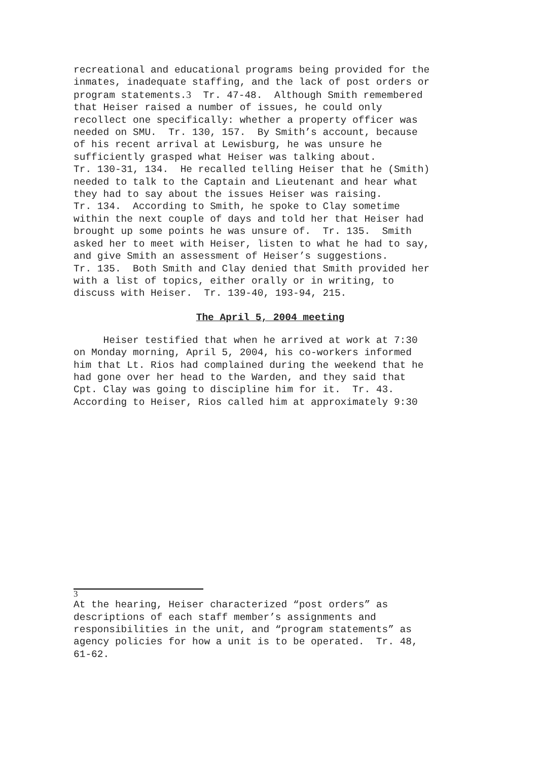recreational and educational programs being provided for the inmates, inadequate staffing, and the lack of post orders or program statements.3 Tr. 47-48. Although Smith remembered that Heiser raised a number of issues, he could only recollect one specifically: whether a property officer was needed on SMU. Tr. 130, 157. By Smith’s account, because of his recent arrival at Lewisburg, he was unsure he sufficiently grasped what Heiser was talking about. Tr. 130-31, 134. He recalled telling Heiser that he (Smith) needed to talk to the Captain and Lieutenant and hear what they had to say about the issues Heiser was raising. Tr. 134. According to Smith, he spoke to Clay sometime within the next couple of days and told her that Heiser had brought up some points he was unsure of. Tr. 135. Smith asked her to meet with Heiser, listen to what he had to say, and give Smith an assessment of Heiser’s suggestions. Tr. 135. Both Smith and Clay denied that Smith provided her with a list of topics, either orally or in writing, to discuss with Heiser. Tr. 139-40, 193-94, 215.
The April 5, 2004 meeting
Heiser testified that when he arrived at work at 7:30 on Monday morning, April 5, 2004, his co-workers informed him that Lt. Rios had complained during the weekend that he had gone over her head to the Warden, and they said that Cpt. Clay was going to discipline him for it. Tr. 43. According to Heiser, Rios called him at approximately 9:30
3
At the hearing, Heiser characterized “post orders” as descriptions of each staff member’s assignments and responsibilities in the unit, and “program statements” as agency policies for how a unit is to be operated. Tr. 48, 61-62.